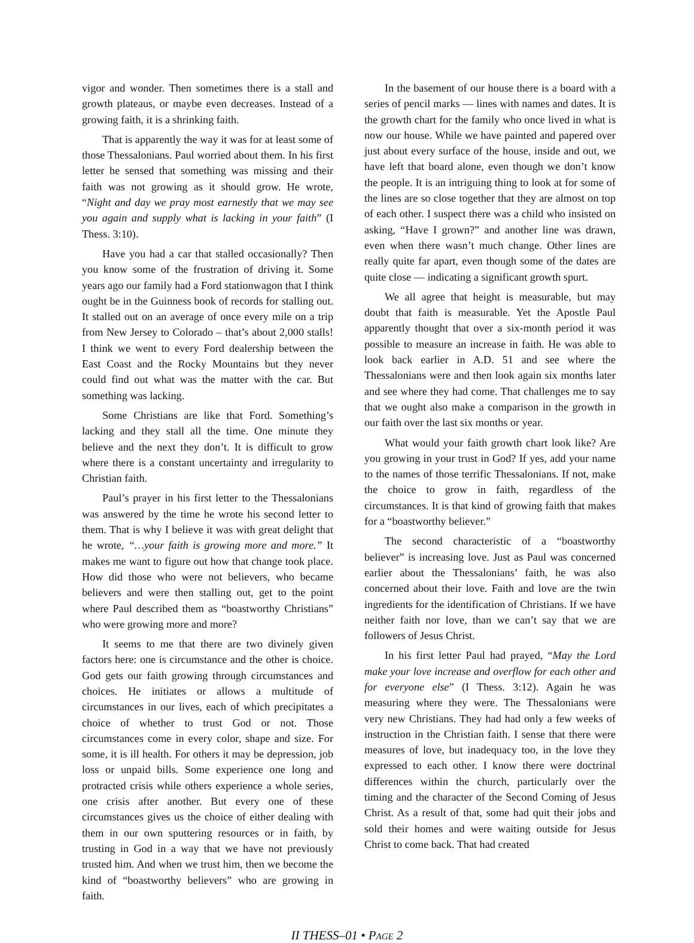vigor and wonder. Then sometimes there is a stall and growth plateaus, or maybe even decreases. Instead of a growing faith, it is a shrinking faith.
That is apparently the way it was for at least some of those Thessalonians. Paul worried about them. In his first letter he sensed that something was missing and their faith was not growing as it should grow. He wrote, “Night and day we pray most earnestly that we may see you again and supply what is lacking in your faith” (I Thess. 3:10).
Have you had a car that stalled occasionally? Then you know some of the frustration of driving it. Some years ago our family had a Ford stationwagon that I think ought be in the Guinness book of records for stalling out. It stalled out on an average of once every mile on a trip from New Jersey to Colorado – that’s about 2,000 stalls! I think we went to every Ford dealership between the East Coast and the Rocky Mountains but they never could find out what was the matter with the car. But something was lacking.
Some Christians are like that Ford. Something’s lacking and they stall all the time. One minute they believe and the next they don’t. It is difficult to grow where there is a constant uncertainty and irregularity to Christian faith.
Paul’s prayer in his first letter to the Thessalonians was answered by the time he wrote his second letter to them. That is why I believe it was with great delight that he wrote, “…your faith is growing more and more.” It makes me want to figure out how that change took place. How did those who were not believers, who became believers and were then stalling out, get to the point where Paul described them as “boastworthy Christians” who were growing more and more?
It seems to me that there are two divinely given factors here: one is circumstance and the other is choice. God gets our faith growing through circumstances and choices. He initiates or allows a multitude of circumstances in our lives, each of which precipitates a choice of whether to trust God or not. Those circumstances come in every color, shape and size. For some, it is ill health. For others it may be depression, job loss or unpaid bills. Some experience one long and protracted crisis while others experience a whole series, one crisis after another. But every one of these circumstances gives us the choice of either dealing with them in our own sputtering resources or in faith, by trusting in God in a way that we have not previously trusted him. And when we trust him, then we become the kind of “boastworthy believers” who are growing in faith.
In the basement of our house there is a board with a series of pencil marks — lines with names and dates. It is the growth chart for the family who once lived in what is now our house. While we have painted and papered over just about every surface of the house, inside and out, we have left that board alone, even though we don’t know the people. It is an intriguing thing to look at for some of the lines are so close together that they are almost on top of each other. I suspect there was a child who insisted on asking, “Have I grown?” and another line was drawn, even when there wasn’t much change. Other lines are really quite far apart, even though some of the dates are quite close — indicating a significant growth spurt.
We all agree that height is measurable, but may doubt that faith is measurable. Yet the Apostle Paul apparently thought that over a six-month period it was possible to measure an increase in faith. He was able to look back earlier in A.D. 51 and see where the Thessalonians were and then look again six months later and see where they had come. That challenges me to say that we ought also make a comparison in the growth in our faith over the last six months or year.
What would your faith growth chart look like? Are you growing in your trust in God? If yes, add your name to the names of those terrific Thessalonians. If not, make the choice to grow in faith, regardless of the circumstances. It is that kind of growing faith that makes for a “boastworthy believer.”
The second characteristic of a “boastworthy believer” is increasing love. Just as Paul was concerned earlier about the Thessalonians’ faith, he was also concerned about their love. Faith and love are the twin ingredients for the identification of Christians. If we have neither faith nor love, than we can’t say that we are followers of Jesus Christ.
In his first letter Paul had prayed, “May the Lord make your love increase and overflow for each other and for everyone else” (I Thess. 3:12). Again he was measuring where they were. The Thessalonians were very new Christians. They had had only a few weeks of instruction in the Christian faith. I sense that there were measures of love, but inadequacy too, in the love they expressed to each other. I know there were doctrinal differences within the church, particularly over the timing and the character of the Second Coming of Jesus Christ. As a result of that, some had quit their jobs and sold their homes and were waiting outside for Jesus Christ to come back. That had created
II THESS–01 • PAGE 2